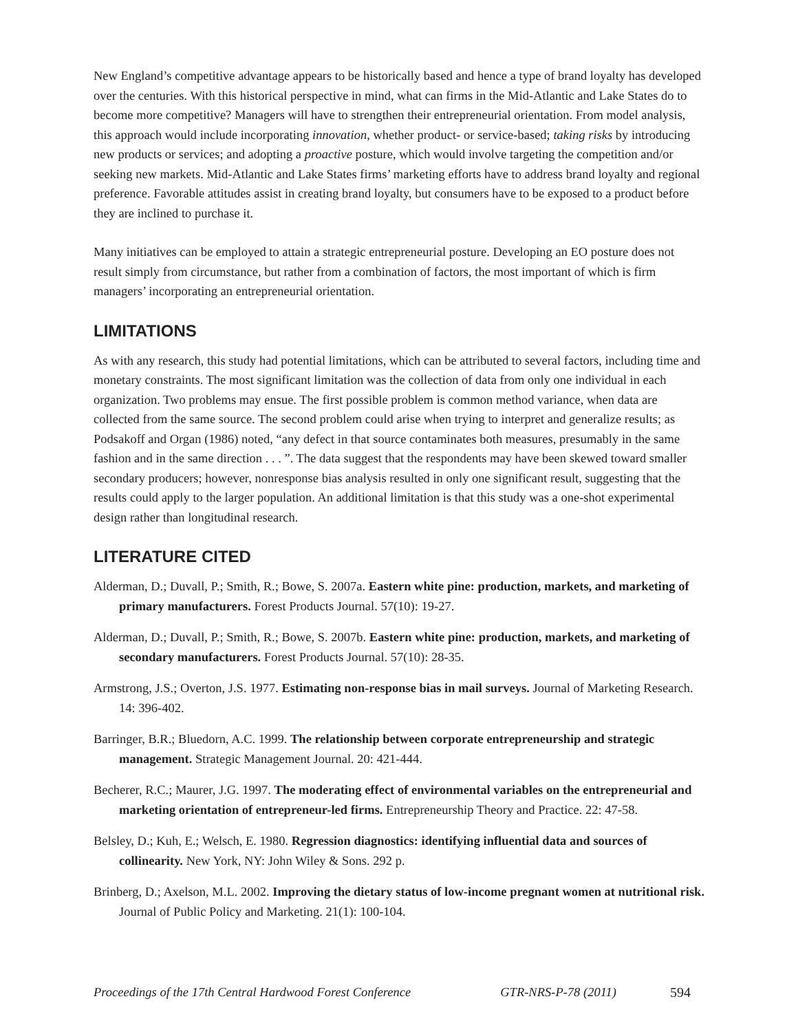New England’s competitive advantage appears to be historically based and hence a type of brand loyalty has developed over the centuries. With this historical perspective in mind, what can firms in the Mid-Atlantic and Lake States do to become more competitive? Managers will have to strengthen their entrepreneurial orientation. From model analysis, this approach would include incorporating innovation, whether product- or service-based; taking risks by introducing new products or services; and adopting a proactive posture, which would involve targeting the competition and/or seeking new markets. Mid-Atlantic and Lake States firms’ marketing efforts have to address brand loyalty and regional preference. Favorable attitudes assist in creating brand loyalty, but consumers have to be exposed to a product before they are inclined to purchase it.
Many initiatives can be employed to attain a strategic entrepreneurial posture. Developing an EO posture does not result simply from circumstance, but rather from a combination of factors, the most important of which is firm managers’ incorporating an entrepreneurial orientation.
LIMITATIONS
As with any research, this study had potential limitations, which can be attributed to several factors, including time and monetary constraints. The most significant limitation was the collection of data from only one individual in each organization. Two problems may ensue. The first possible problem is common method variance, when data are collected from the same source. The second problem could arise when trying to interpret and generalize results; as Podsakoff and Organ (1986) noted, “any defect in that source contaminates both measures, presumably in the same fashion and in the same direction . . . ”. The data suggest that the respondents may have been skewed toward smaller secondary producers; however, nonresponse bias analysis resulted in only one significant result, suggesting that the results could apply to the larger population. An additional limitation is that this study was a one-shot experimental design rather than longitudinal research.
LITERATURE CITED
Alderman, D.; Duvall, P.; Smith, R.; Bowe, S. 2007a. Eastern white pine: production, markets, and marketing of primary manufacturers. Forest Products Journal. 57(10): 19-27.
Alderman, D.; Duvall, P.; Smith, R.; Bowe, S. 2007b. Eastern white pine: production, markets, and marketing of secondary manufacturers. Forest Products Journal. 57(10): 28-35.
Armstrong, J.S.; Overton, J.S. 1977. Estimating non-response bias in mail surveys. Journal of Marketing Research. 14: 396-402.
Barringer, B.R.; Bluedorn, A.C. 1999. The relationship between corporate entrepreneurship and strategic management. Strategic Management Journal. 20: 421-444.
Becherer, R.C.; Maurer, J.G. 1997. The moderating effect of environmental variables on the entrepreneurial and marketing orientation of entrepreneur-led firms. Entrepreneurship Theory and Practice. 22: 47-58.
Belsley, D.; Kuh, E.; Welsch, E. 1980. Regression diagnostics: identifying influential data and sources of collinearity. New York, NY: John Wiley & Sons. 292 p.
Brinberg, D.; Axelson, M.L. 2002. Improving the dietary status of low-income pregnant women at nutritional risk. Journal of Public Policy and Marketing. 21(1): 100-104.
Proceedings of the 17th Central Hardwood Forest Conference GTR-NRS-P-78 (2011) 594